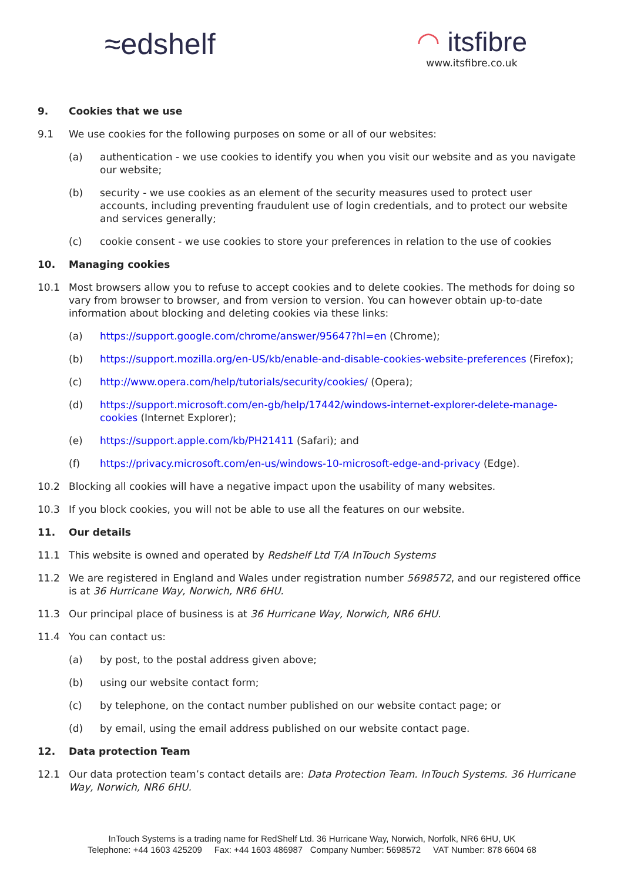≈edshelf
◠ itsfibre
www.itsfibre.co.uk
9. Cookies that we use
9.1 We use cookies for the following purposes on some or all of our websites:
(a) authentication - we use cookies to identify you when you visit our website and as you navigate our website;
(b) security - we use cookies as an element of the security measures used to protect user accounts, including preventing fraudulent use of login credentials, and to protect our website and services generally;
(c) cookie consent - we use cookies to store your preferences in relation to the use of cookies
10. Managing cookies
10.1 Most browsers allow you to refuse to accept cookies and to delete cookies. The methods for doing so vary from browser to browser, and from version to version. You can however obtain up-to-date information about blocking and deleting cookies via these links:
(a) https://support.google.com/chrome/answer/95647?hl=en (Chrome);
(b) https://support.mozilla.org/en-US/kb/enable-and-disable-cookies-website-preferences (Firefox);
(c) http://www.opera.com/help/tutorials/security/cookies/ (Opera);
(d) https://support.microsoft.com/en-gb/help/17442/windows-internet-explorer-delete-manage-cookies (Internet Explorer);
(e) https://support.apple.com/kb/PH21411 (Safari); and
(f) https://privacy.microsoft.com/en-us/windows-10-microsoft-edge-and-privacy (Edge).
10.2 Blocking all cookies will have a negative impact upon the usability of many websites.
10.3 If you block cookies, you will not be able to use all the features on our website.
11. Our details
11.1 This website is owned and operated by Redshelf Ltd T/A InTouch Systems
11.2 We are registered in England and Wales under registration number 5698572, and our registered office is at 36 Hurricane Way, Norwich, NR6 6HU.
11.3 Our principal place of business is at 36 Hurricane Way, Norwich, NR6 6HU.
11.4 You can contact us:
(a) by post, to the postal address given above;
(b) using our website contact form;
(c) by telephone, on the contact number published on our website contact page; or
(d) by email, using the email address published on our website contact page.
12. Data protection Team
12.1 Our data protection team’s contact details are: Data Protection Team. InTouch Systems. 36 Hurricane Way, Norwich, NR6 6HU.
InTouch Systems is a trading name for RedShelf Ltd. 36 Hurricane Way, Norwich, Norfolk, NR6 6HU, UK
Telephone: +44 1603 425209 Fax: +44 1603 486987 Company Number: 5698572 VAT Number: 878 6604 68